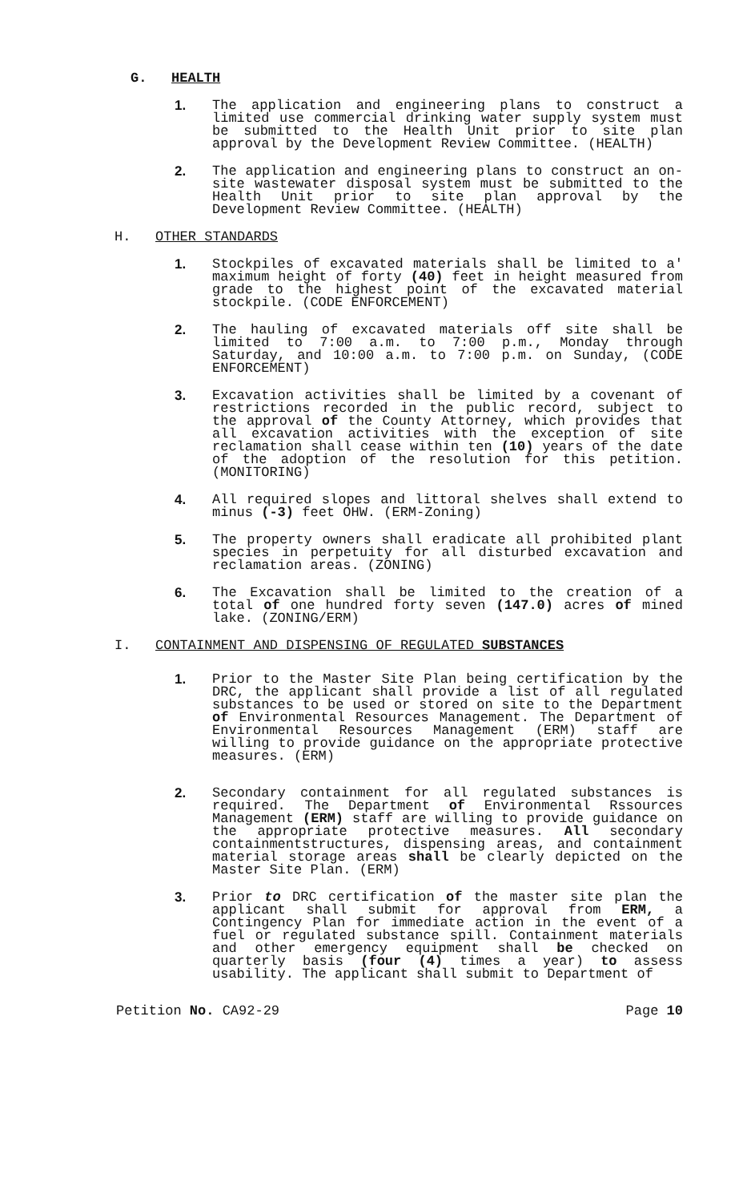G. HEALTH
1. The application and engineering plans to construct a limited use commercial drinking water supply system must be submitted to the Health Unit prior to site plan approval by the Development Review Committee. (HEALTH)
2. The application and engineering plans to construct an on-site wastewater disposal system must be submitted to the Health Unit prior to site plan approval by the Development Review Committee. (HEALTH)
H. OTHER STANDARDS
1. Stockpiles of excavated materials shall be limited to a' maximum height of forty (40) feet in height measured from grade to the highest point of the excavated material stockpile. (CODE ENFORCEMENT)
2. The hauling of excavated materials off site shall be limited to 7:00 a.m. to 7:00 p.m., Monday through Saturday, and 10:00 a.m. to 7:00 p.m. on Sunday, (CODE ENFORCEMENT)
3. Excavation activities shall be limited by a covenant of restrictions recorded in the public record, subject to the approval of the County Attorney, which provides that all excavation activities with the exception of site reclamation shall cease within ten (10) years of the date of the adoption of the resolution for this petition. (MONITORING)
4. All required slopes and littoral shelves shall extend to minus (-3) feet OHW. (ERM-Zoning)
5. The property owners shall eradicate all prohibited plant species in perpetuity for all disturbed excavation and reclamation areas. (ZONING)
6. The Excavation shall be limited to the creation of a total of one hundred forty seven (147.0) acres of mined lake. (ZONING/ERM)
I. CONTAINMENT AND DISPENSING OF REGULATED SUBSTANCES
1. Prior to the Master Site Plan being certification by the DRC, the applicant shall provide a list of all regulated substances to be used or stored on site to the Department of Environmental Resources Management. The Department of Environmental Resources Management (ERM) staff are willing to provide guidance on the appropriate protective measures. (ERM)
2. Secondary containment for all regulated substances is required. The Department of Environmental Rssources Management (ERM) staff are willing to provide guidance on the appropriate protective measures. All secondary containmentstructures, dispensing areas, and containment material storage areas shall be clearly depicted on the Master Site Plan. (ERM)
3. Prior to DRC certification of the master site plan the applicant shall submit for approval from ERM, a Contingency Plan for immediate action in the event of a fuel or regulated substance spill. Containment materials and other emergency equipment shall be checked on quarterly basis (four (4) times a year) to assess usability. The applicant shall submit to Department of
Petition No. CA92-29 Page 10